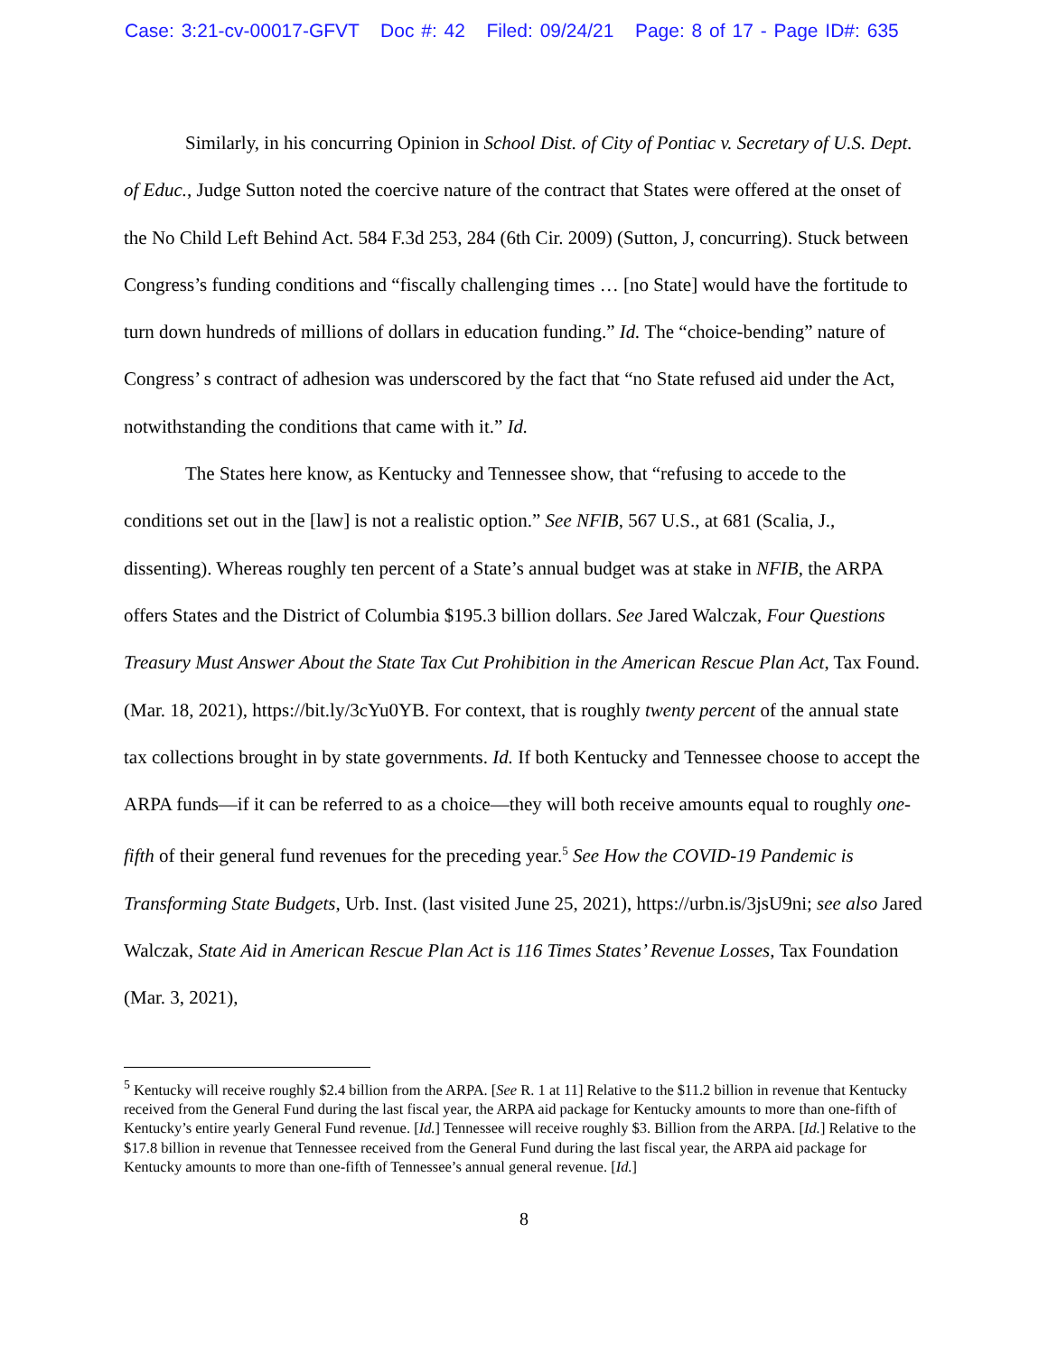Case: 3:21-cv-00017-GFVT Doc #: 42 Filed: 09/24/21 Page: 8 of 17 - Page ID#: 635
Similarly, in his concurring Opinion in School Dist. of City of Pontiac v. Secretary of U.S. Dept. of Educ., Judge Sutton noted the coercive nature of the contract that States were offered at the onset of the No Child Left Behind Act. 584 F.3d 253, 284 (6th Cir. 2009) (Sutton, J, concurring). Stuck between Congress’s funding conditions and “fiscally challenging times … [no State] would have the fortitude to turn down hundreds of millions of dollars in education funding.” Id. The “choice-bending” nature of Congress’ s contract of adhesion was underscored by the fact that “no State refused aid under the Act, notwithstanding the conditions that came with it.” Id.
The States here know, as Kentucky and Tennessee show, that “refusing to accede to the conditions set out in the [law] is not a realistic option.” See NFIB, 567 U.S., at 681 (Scalia, J., dissenting). Whereas roughly ten percent of a State’s annual budget was at stake in NFIB, the ARPA offers States and the District of Columbia $195.3 billion dollars. See Jared Walczak, Four Questions Treasury Must Answer About the State Tax Cut Prohibition in the American Rescue Plan Act, Tax Found. (Mar. 18, 2021), https://bit.ly/3cYu0YB. For context, that is roughly twenty percent of the annual state tax collections brought in by state governments. Id. If both Kentucky and Tennessee choose to accept the ARPA funds—if it can be referred to as a choice—they will both receive amounts equal to roughly one-fifth of their general fund revenues for the preceding year.<sup>5</sup> See How the COVID-19 Pandemic is Transforming State Budgets, Urb. Inst. (last visited June 25, 2021), https://urbn.is/3jsU9ni; see also Jared Walczak, State Aid in American Rescue Plan Act is 116 Times States’ Revenue Losses, Tax Foundation (Mar. 3, 2021),
<sup>5</sup> Kentucky will receive roughly $2.4 billion from the ARPA. [See R. 1 at 11] Relative to the $11.2 billion in revenue that Kentucky received from the General Fund during the last fiscal year, the ARPA aid package for Kentucky amounts to more than one-fifth of Kentucky’s entire yearly General Fund revenue. [Id.] Tennessee will receive roughly $3. Billion from the ARPA. [Id.] Relative to the $17.8 billion in revenue that Tennessee received from the General Fund during the last fiscal year, the ARPA aid package for Kentucky amounts to more than one-fifth of Tennessee’s annual general revenue. [Id.]
8